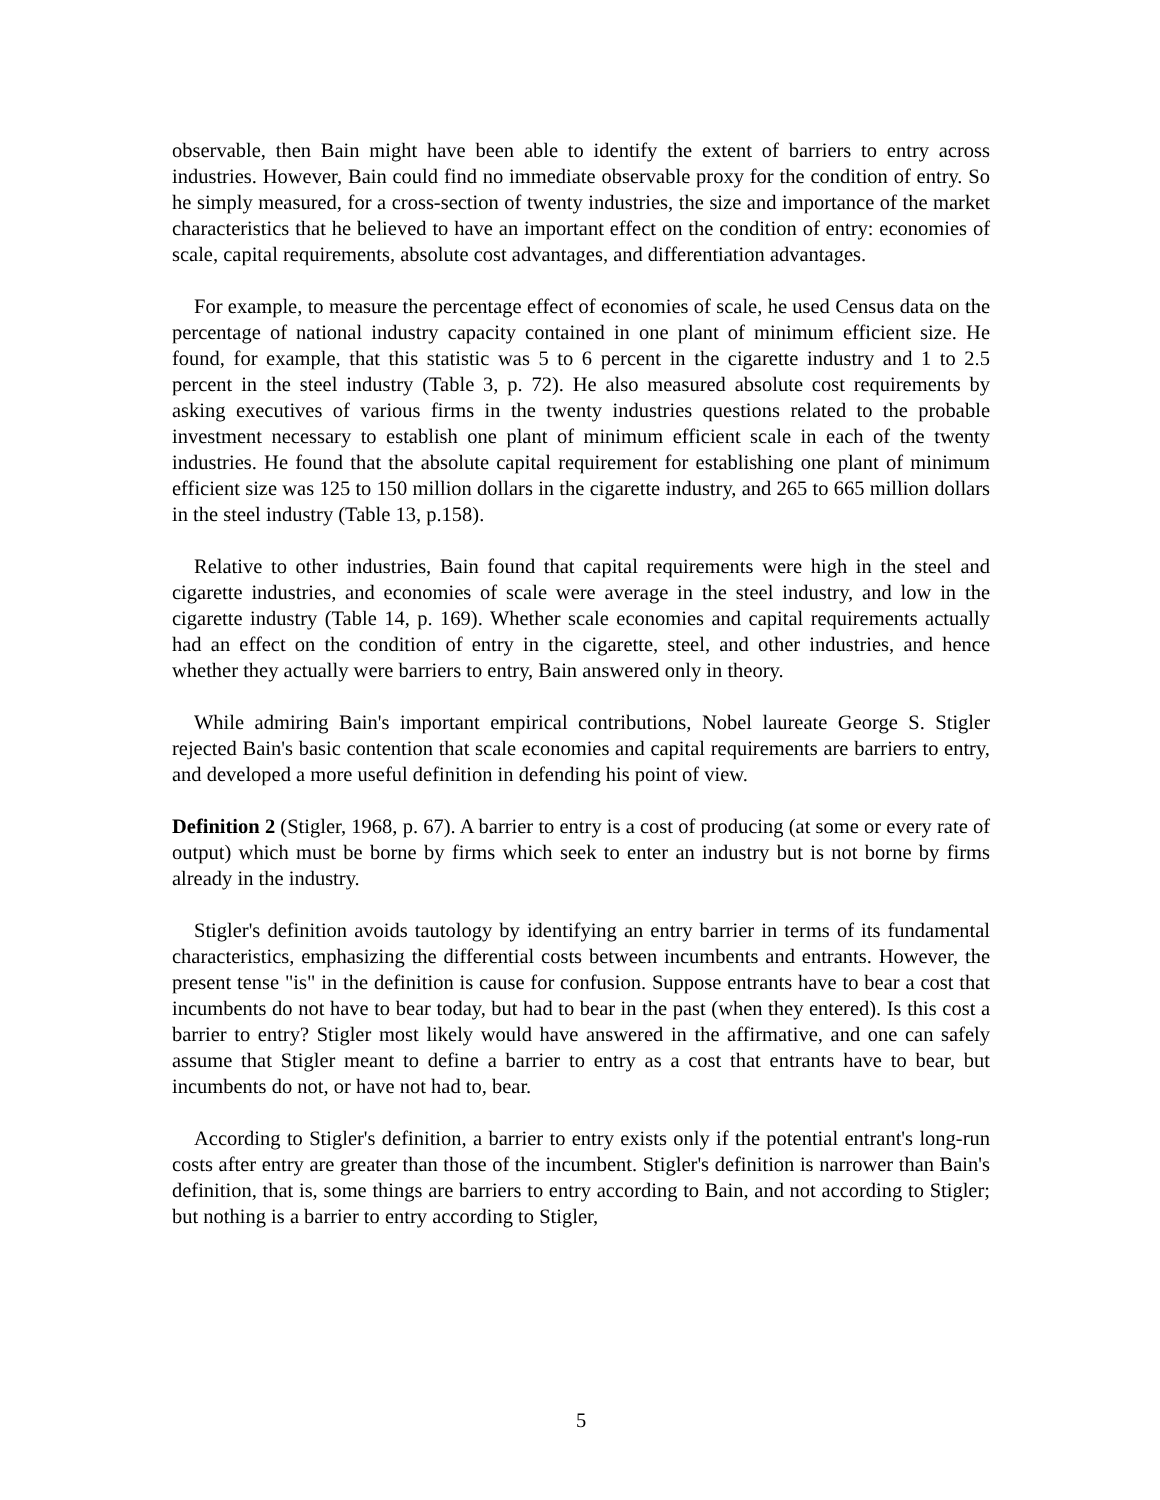observable, then Bain might have been able to identify the extent of barriers to entry across industries. However, Bain could find no immediate observable proxy for the condition of entry. So he simply measured, for a cross-section of twenty industries, the size and importance of the market characteristics that he believed to have an important effect on the condition of entry: economies of scale, capital requirements, absolute cost advantages, and differentiation advantages.
For example, to measure the percentage effect of economies of scale, he used Census data on the percentage of national industry capacity contained in one plant of minimum efficient size. He found, for example, that this statistic was 5 to 6 percent in the cigarette industry and 1 to 2.5 percent in the steel industry (Table 3, p. 72). He also measured absolute cost requirements by asking executives of various firms in the twenty industries questions related to the probable investment necessary to establish one plant of minimum efficient scale in each of the twenty industries. He found that the absolute capital requirement for establishing one plant of minimum efficient size was 125 to 150 million dollars in the cigarette industry, and 265 to 665 million dollars in the steel industry (Table 13, p.158).
Relative to other industries, Bain found that capital requirements were high in the steel and cigarette industries, and economies of scale were average in the steel industry, and low in the cigarette industry (Table 14, p. 169). Whether scale economies and capital requirements actually had an effect on the condition of entry in the cigarette, steel, and other industries, and hence whether they actually were barriers to entry, Bain answered only in theory.
While admiring Bain's important empirical contributions, Nobel laureate George S. Stigler rejected Bain's basic contention that scale economies and capital requirements are barriers to entry, and developed a more useful definition in defending his point of view.
Definition 2 (Stigler, 1968, p. 67). A barrier to entry is a cost of producing (at some or every rate of output) which must be borne by firms which seek to enter an industry but is not borne by firms already in the industry.
Stigler's definition avoids tautology by identifying an entry barrier in terms of its fundamental characteristics, emphasizing the differential costs between incumbents and entrants. However, the present tense "is" in the definition is cause for confusion. Suppose entrants have to bear a cost that incumbents do not have to bear today, but had to bear in the past (when they entered). Is this cost a barrier to entry? Stigler most likely would have answered in the affirmative, and one can safely assume that Stigler meant to define a barrier to entry as a cost that entrants have to bear, but incumbents do not, or have not had to, bear.
According to Stigler's definition, a barrier to entry exists only if the potential entrant's long-run costs after entry are greater than those of the incumbent. Stigler's definition is narrower than Bain's definition, that is, some things are barriers to entry according to Bain, and not according to Stigler; but nothing is a barrier to entry according to Stigler,
5